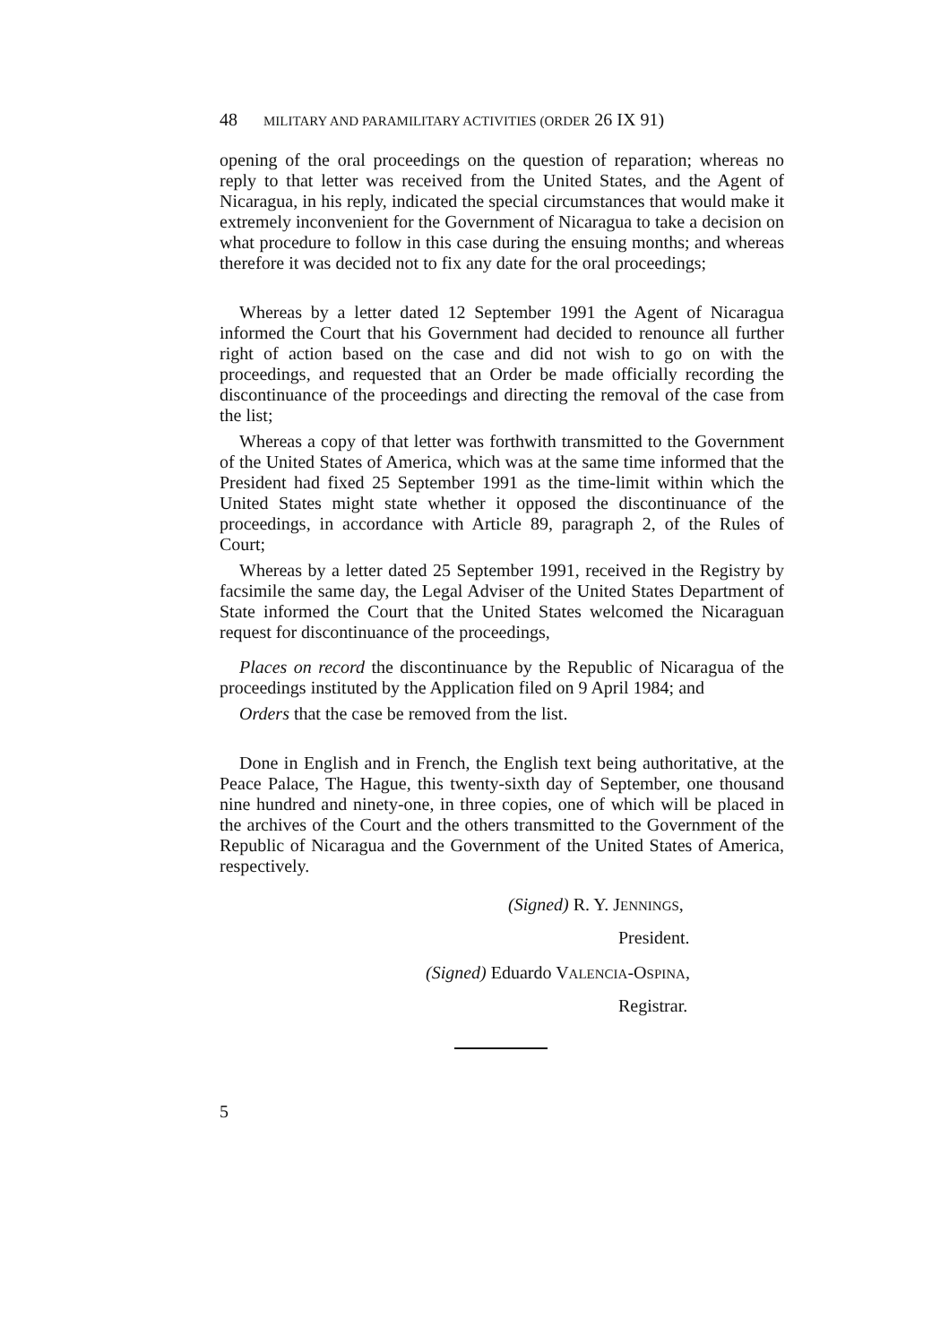48 MILITARY AND PARAMILITARY ACTIVITIES (ORDER 26 IX 91)
opening of the oral proceedings on the question of reparation; whereas no reply to that letter was received from the United States, and the Agent of Nicaragua, in his reply, indicated the special circumstances that would make it extremely inconvenient for the Government of Nicaragua to take a decision on what procedure to follow in this case during the ensuing months; and whereas therefore it was decided not to fix any date for the oral proceedings;
Whereas by a letter dated 12 September 1991 the Agent of Nicaragua informed the Court that his Government had decided to renounce all further right of action based on the case and did not wish to go on with the proceedings, and requested that an Order be made officially recording the discontinuance of the proceedings and directing the removal of the case from the list;
Whereas a copy of that letter was forthwith transmitted to the Government of the United States of America, which was at the same time informed that the President had fixed 25 September 1991 as the time-limit within which the United States might state whether it opposed the discontinuance of the proceedings, in accordance with Article 89, paragraph 2, of the Rules of Court;
Whereas by a letter dated 25 September 1991, received in the Registry by facsimile the same day, the Legal Adviser of the United States Department of State informed the Court that the United States welcomed the Nicaraguan request for discontinuance of the proceedings,
Places on record the discontinuance by the Republic of Nicaragua of the proceedings instituted by the Application filed on 9 April 1984; and
Orders that the case be removed from the list.
Done in English and in French, the English text being authoritative, at the Peace Palace, The Hague, this twenty-sixth day of September, one thousand nine hundred and ninety-one, in three copies, one of which will be placed in the archives of the Court and the others transmitted to the Government of the Republic of Nicaragua and the Government of the United States of America, respectively.
(Signed) R. Y. JENNINGS,
President.
(Signed) Eduardo VALENCIA-OSPINA,
Registrar.
5